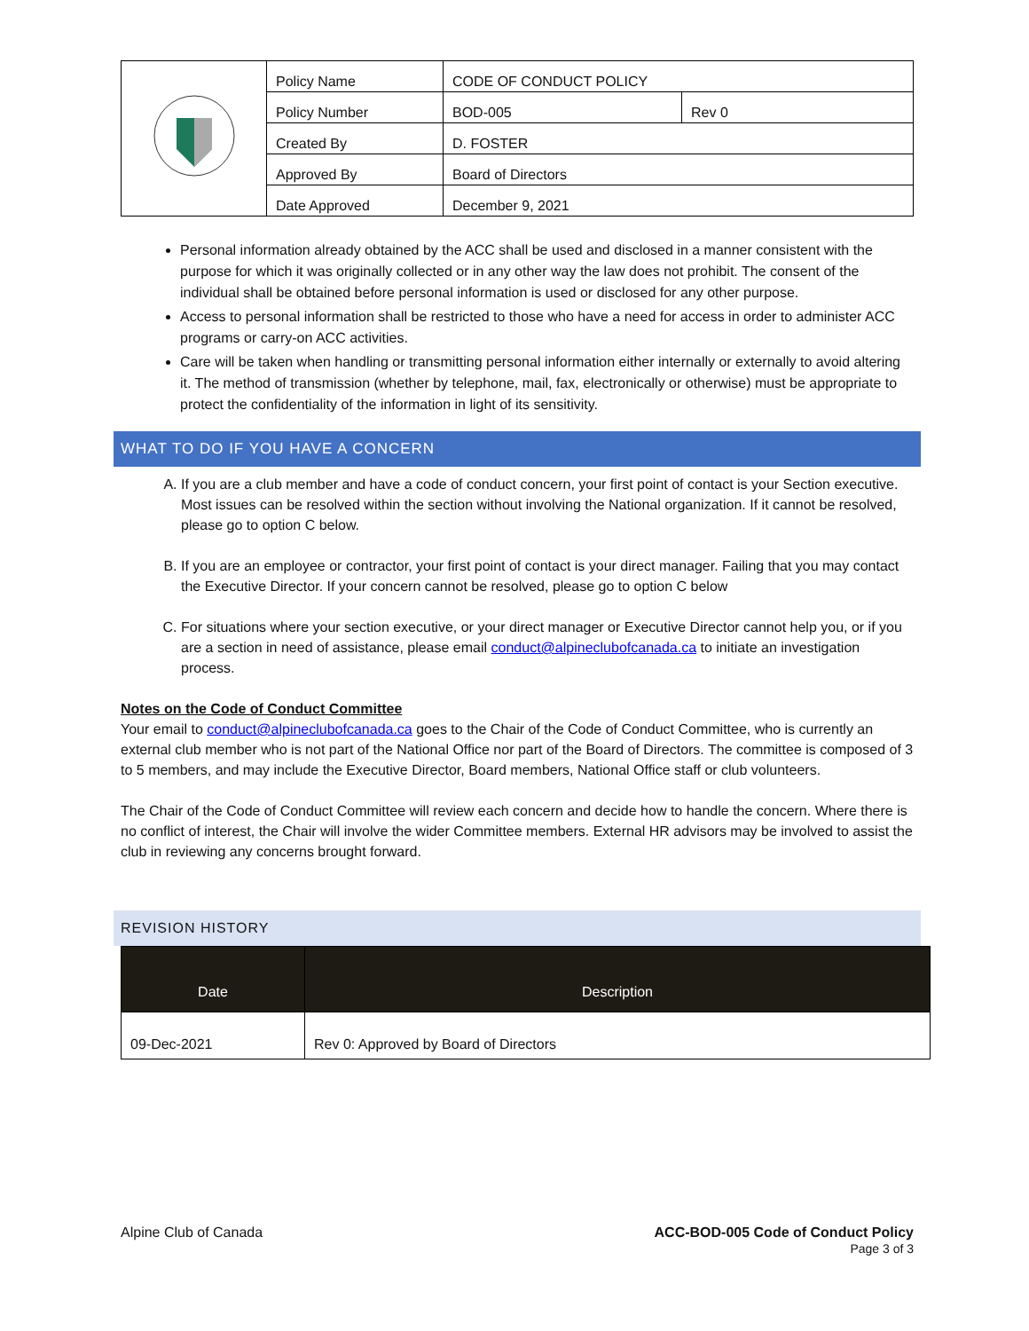| | Policy Name | CODE OF CONDUCT POLICY | |
| | Policy Number | BOD-005 | Rev 0 |
| | Created By | D. FOSTER | |
| | Approved By | Board of Directors | |
| | Date Approved | December 9, 2021 | |
Personal information already obtained by the ACC shall be used and disclosed in a manner consistent with the purpose for which it was originally collected or in any other way the law does not prohibit. The consent of the individual shall be obtained before personal information is used or disclosed for any other purpose.
Access to personal information shall be restricted to those who have a need for access in order to administer ACC programs or carry-on ACC activities.
Care will be taken when handling or transmitting personal information either internally or externally to avoid altering it. The method of transmission (whether by telephone, mail, fax, electronically or otherwise) must be appropriate to protect the confidentiality of the information in light of its sensitivity.
WHAT TO DO IF YOU HAVE A CONCERN
A. If you are a club member and have a code of conduct concern, your first point of contact is your Section executive. Most issues can be resolved within the section without involving the National organization. If it cannot be resolved, please go to option C below.
B. If you are an employee or contractor, your first point of contact is your direct manager. Failing that you may contact the Executive Director. If your concern cannot be resolved, please go to option C below
C. For situations where your section executive, or your direct manager or Executive Director cannot help you, or if you are a section in need of assistance, please email conduct@alpineclubofcanada.ca to initiate an investigation process.
Notes on the Code of Conduct Committee
Your email to conduct@alpineclubofcanada.ca goes to the Chair of the Code of Conduct Committee, who is currently an external club member who is not part of the National Office nor part of the Board of Directors. The committee is composed of 3 to 5 members, and may include the Executive Director, Board members, National Office staff or club volunteers.
The Chair of the Code of Conduct Committee will review each concern and decide how to handle the concern. Where there is no conflict of interest, the Chair will involve the wider Committee members. External HR advisors may be involved to assist the club in reviewing any concerns brought forward.
REVISION HISTORY
| Date | Description |
| --- | --- |
| 09-Dec-2021 | Rev 0: Approved by Board of Directors |
Alpine Club of Canada ACC-BOD-005 Code of Conduct Policy
Page 3 of 3